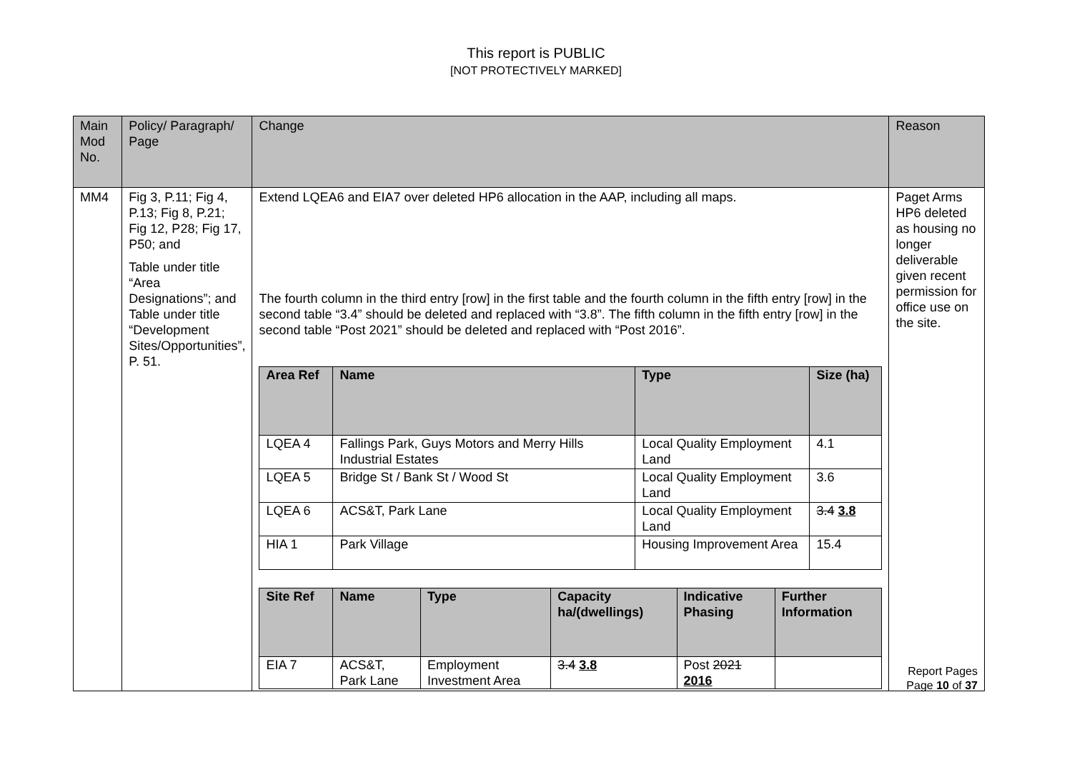This report is PUBLIC
[NOT PROTECTIVELY MARKED]
| Main Mod No. | Policy/ Paragraph/ Page | Change | Reason |
| --- | --- | --- | --- |
| MM4 | Fig 3, P.11; Fig 4, P.13; Fig 8, P.21; Fig 12, P28; Fig 17, P50; and Table under title “Area Designations”; and Table under title “Development Sites/Opportunities”, P. 51. | Extend LQEA6 and EIA7 over deleted HP6 allocation in the AAP, including all maps. The fourth column in the third entry [row] in the first table and the fourth column in the fifth entry [row] in the second table “3.4” should be deleted and replaced with “3.8”. The fifth column in the fifth entry [row] in the second table “Post 2021” should be deleted and replaced with “Post 2016”. / Area Ref / Name / Type / Size (ha) / / --- / --- / --- / --- / / LQEA 4 / Fallings Park, Guys Motors and Merry Hills Industrial Estates / Local Quality Employment Land / 4.1 / / LQEA 5 / Bridge St / Bank St / Wood St / Local Quality Employment Land / 3.6 / / LQEA 6 / ACS&T, Park Lane / Local Quality Employment Land / 3.4 3.8 / / HIA 1 / Park Village / Housing Improvement Area / 15.4 / / Site Ref / Name / Type / Capacity ha/(dwellings) / Indicative Phasing / Further Information / / --- / --- / --- / --- / --- / --- / / EIA 7 / ACS&T, Park Lane / Employment Investment Area / 3.4 3.8 / Post 2021 2016 / / | Paget Arms HP6 deleted as housing no longer deliverable given recent permission for office use on the site. |
Report Pages
Page 10 of 37